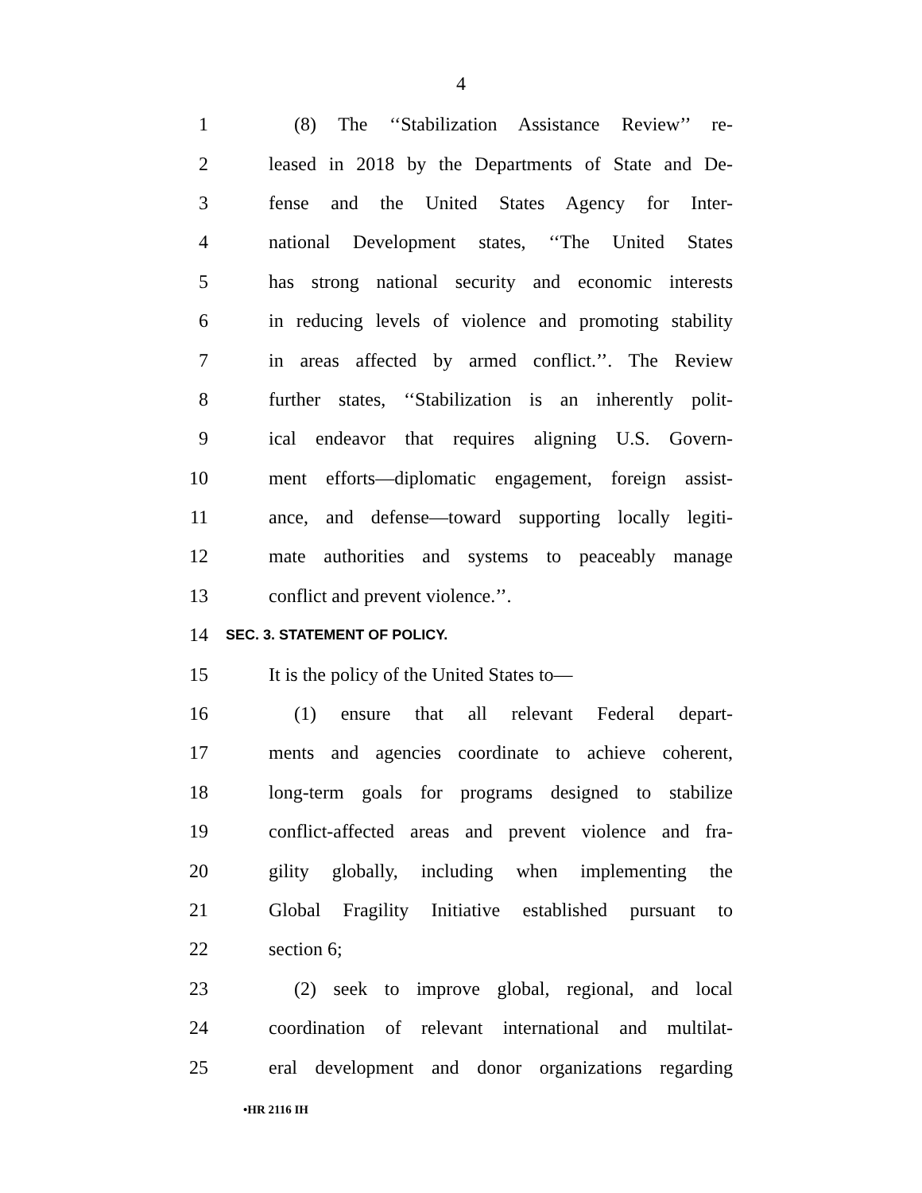4
1 (8) The ‘‘Stabilization Assistance Review’’ re-
2 leased in 2018 by the Departments of State and De-
3 fense and the United States Agency for Inter-
4 national Development states, ‘‘The United States
5 has strong national security and economic interests
6 in reducing levels of violence and promoting stability
7 in areas affected by armed conflict.’’. The Review
8 further states, ‘‘Stabilization is an inherently polit-
9 ical endeavor that requires aligning U.S. Govern-
10 ment efforts—diplomatic engagement, foreign assist-
11 ance, and defense—toward supporting locally legiti-
12 mate authorities and systems to peaceably manage
13 conflict and prevent violence.’’.
14
SEC. 3. STATEMENT OF POLICY.
15 It is the policy of the United States to—
16 (1) ensure that all relevant Federal depart-
17 ments and agencies coordinate to achieve coherent,
18 long-term goals for programs designed to stabilize
19 conflict-affected areas and prevent violence and fra-
20 gility globally, including when implementing the
21 Global Fragility Initiative established pursuant to
22 section 6;
23 (2) seek to improve global, regional, and local
24 coordination of relevant international and multilat-
25 eral development and donor organizations regarding
•HR 2116 IH